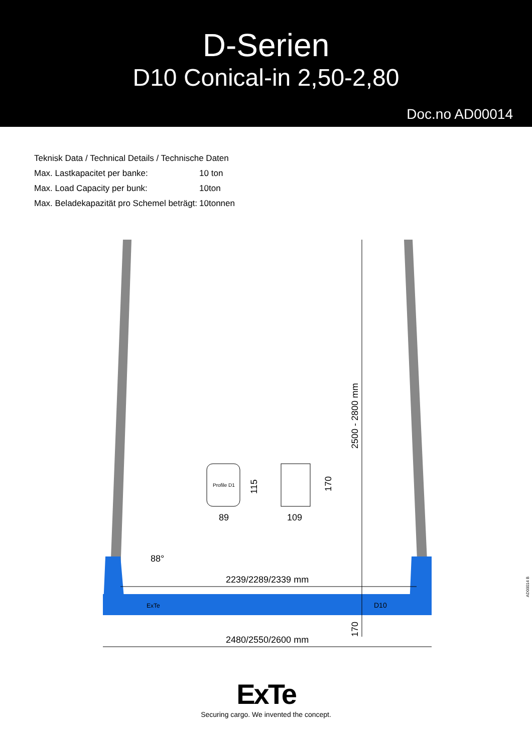D-Serien
D10 Conical-in 2,50-2,80
Doc.no AD00014
| Teknisk Data / Technical Details / Technische Daten | |
| Max. Lastkapacitet per banke: | 10 ton |
| Max. Load Capacity per bunk: | 10ton |
| Max. Beladekapazität pro Schemel beträgt: | 10tonnen |
Profile D1
89
109
88°
2239/2289/2339 mm
2480/2550/2600 mm
2500 - 2800 mm
115
170
170
ExTe
D10
AD00014 B
ExTe
Securing cargo. We invented the concept.